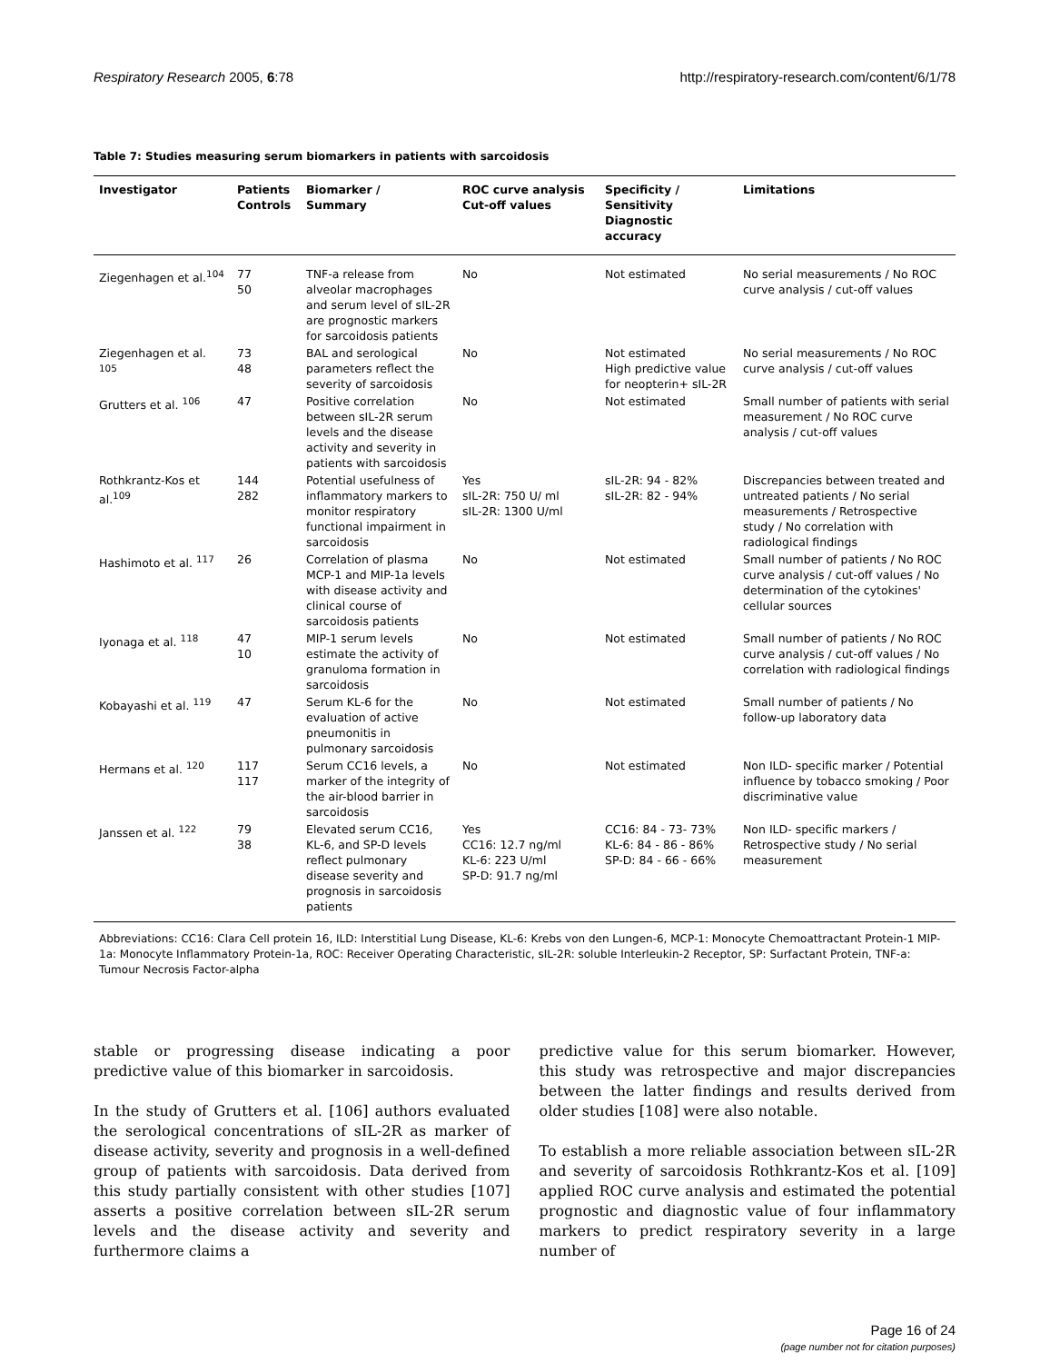Respiratory Research 2005, 6:78 http://respiratory-research.com/content/6/1/78
Table 7: Studies measuring serum biomarkers in patients with sarcoidosis
| Investigator | Patients Controls | Biomarker / Summary | ROC curve analysis Cut-off values | Specificity / Sensitivity Diagnostic accuracy | Limitations |
| --- | --- | --- | --- | --- | --- |
| Ziegenhagen et al.<sup>104</sup> | 77 50 | TNF-a release from alveolar macrophages and serum level of sIL-2R are prognostic markers for sarcoidosis patients | No | Not estimated | No serial measurements / No ROC curve analysis / cut-off values |
| Ziegenhagen et al. <sup>105</sup> | 73 48 | BAL and serological parameters reflect the severity of sarcoidosis | No | Not estimated High predictive value for neopterin+ sIL-2R | No serial measurements / No ROC curve analysis / cut-off values |
| Grutters et al. <sup>106</sup> | 47 | Positive correlation between sIL-2R serum levels and the disease activity and severity in patients with sarcoidosis | No | Not estimated | Small number of patients with serial measurement / No ROC curve analysis / cut-off values |
| Rothkrantz-Kos et al.<sup>109</sup> | 144 282 | Potential usefulness of inflammatory markers to monitor respiratory functional impairment in sarcoidosis | Yes sIL-2R: 750 U/ ml sIL-2R: 1300 U/ml | sIL-2R: 94 - 82% sIL-2R: 82 - 94% | Discrepancies between treated and untreated patients / No serial measurements / Retrospective study / No correlation with radiological findings |
| Hashimoto et al. <sup>117</sup> | 26 | Correlation of plasma MCP-1 and MIP-1a levels with disease activity and clinical course of sarcoidosis patients | No | Not estimated | Small number of patients / No ROC curve analysis / cut-off values / No determination of the cytokines' cellular sources |
| Iyonaga et al. <sup>118</sup> | 47 10 | MIP-1 serum levels estimate the activity of granuloma formation in sarcoidosis | No | Not estimated | Small number of patients / No ROC curve analysis / cut-off values / No correlation with radiological findings |
| Kobayashi et al. <sup>119</sup> | 47 | Serum KL-6 for the evaluation of active pneumonitis in pulmonary sarcoidosis | No | Not estimated | Small number of patients / No follow-up laboratory data |
| Hermans et al. <sup>120</sup> | 117 117 | Serum CC16 levels, a marker of the integrity of the air-blood barrier in sarcoidosis | No | Not estimated | Non ILD- specific marker / Potential influence by tobacco smoking / Poor discriminative value |
| Janssen et al. <sup>122</sup> | 79 38 | Elevated serum CC16, KL-6, and SP-D levels reflect pulmonary disease severity and prognosis in sarcoidosis patients | Yes CC16: 12.7 ng/ml KL-6: 223 U/ml SP-D: 91.7 ng/ml | CC16: 84 - 73- 73% KL-6: 84 - 86 - 86% SP-D: 84 - 66 - 66% | Non ILD- specific markers / Retrospective study / No serial measurement |
Abbreviations: CC16: Clara Cell protein 16, ILD: Interstitial Lung Disease, KL-6: Krebs von den Lungen-6, MCP-1: Monocyte Chemoattractant Protein-1 MIP-1a: Monocyte Inflammatory Protein-1a, ROC: Receiver Operating Characteristic, sIL-2R: soluble Interleukin-2 Receptor, SP: Surfactant Protein, TNF-a: Tumour Necrosis Factor-alpha
stable or progressing disease indicating a poor predictive value of this biomarker in sarcoidosis.
In the study of Grutters et al. [106] authors evaluated the serological concentrations of sIL-2R as marker of disease activity, severity and prognosis in a well-defined group of patients with sarcoidosis. Data derived from this study partially consistent with other studies [107] asserts a positive correlation between sIL-2R serum levels and the disease activity and severity and furthermore claims a
predictive value for this serum biomarker. However, this study was retrospective and major discrepancies between the latter findings and results derived from older studies [108] were also notable.
To establish a more reliable association between sIL-2R and severity of sarcoidosis Rothkrantz-Kos et al. [109] applied ROC curve analysis and estimated the potential prognostic and diagnostic value of four inflammatory markers to predict respiratory severity in a large number of
Page 16 of 24
(page number not for citation purposes)